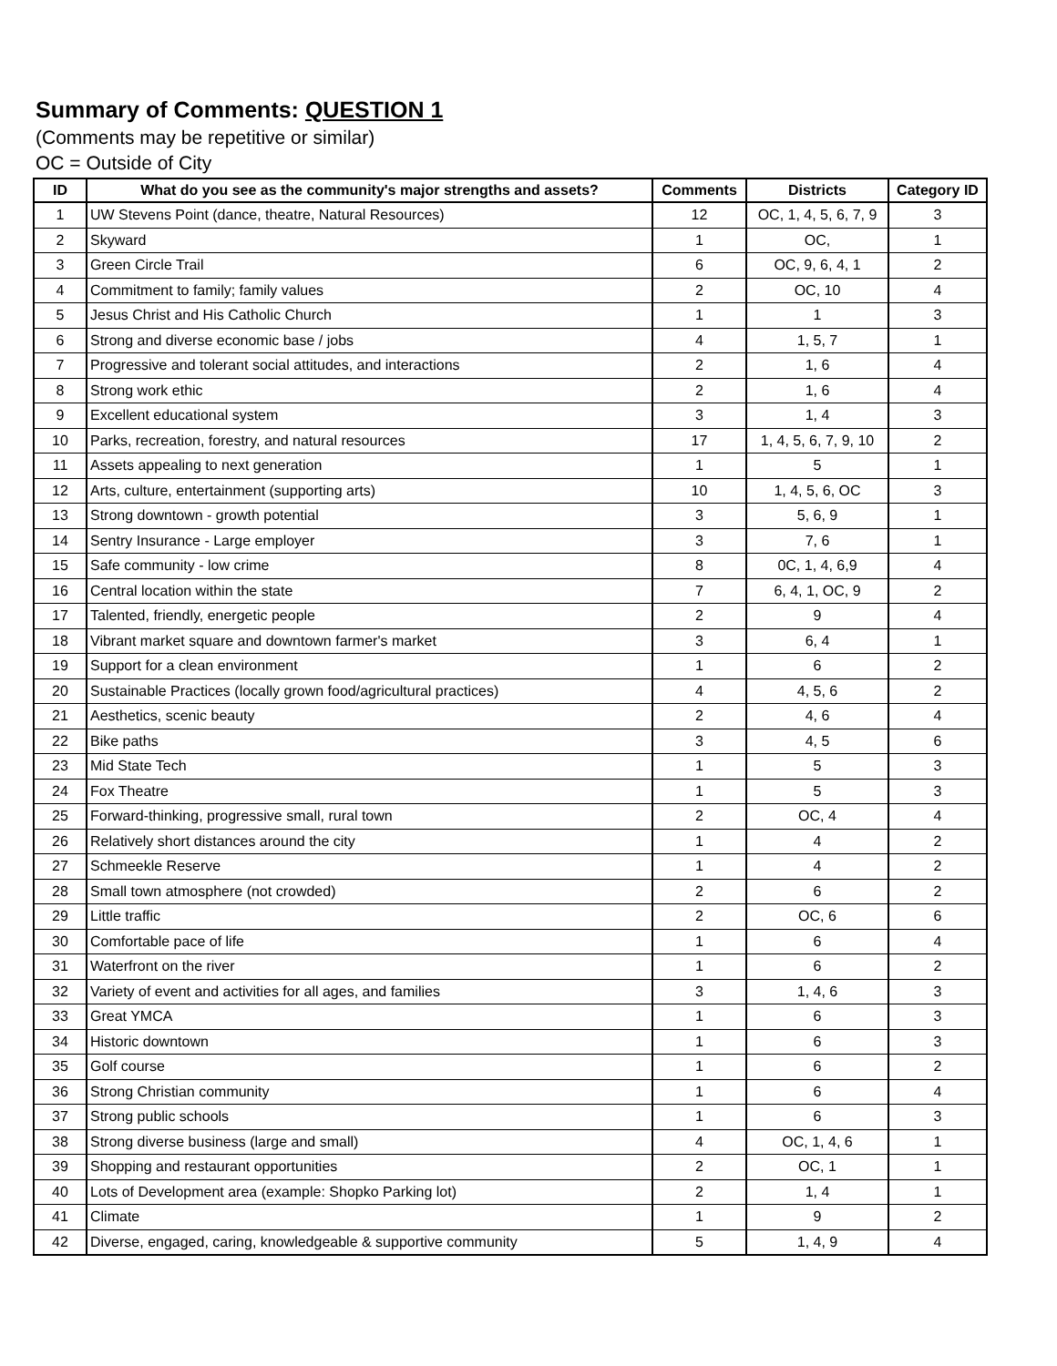Summary of Comments: QUESTION 1
(Comments may be repetitive or similar)
OC = Outside of City
| ID | What do you see as the community's major strengths and assets? | Comments | Districts | Category ID |
| --- | --- | --- | --- | --- |
| 1 | UW Stevens Point (dance, theatre, Natural Resources) | 12 | OC, 1, 4, 5, 6, 7, 9 | 3 |
| 2 | Skyward | 1 | OC, | 1 |
| 3 | Green Circle Trail | 6 | OC, 9, 6, 4, 1 | 2 |
| 4 | Commitment to family; family values | 2 | OC, 10 | 4 |
| 5 | Jesus Christ and His Catholic Church | 1 | 1 | 3 |
| 6 | Strong and diverse economic base / jobs | 4 | 1, 5, 7 | 1 |
| 7 | Progressive and tolerant social attitudes, and interactions | 2 | 1, 6 | 4 |
| 8 | Strong work ethic | 2 | 1, 6 | 4 |
| 9 | Excellent educational system | 3 | 1, 4 | 3 |
| 10 | Parks, recreation, forestry, and natural resources | 17 | 1, 4, 5, 6, 7, 9, 10 | 2 |
| 11 | Assets appealing to next generation | 1 | 5 | 1 |
| 12 | Arts, culture, entertainment (supporting arts) | 10 | 1, 4, 5, 6, OC | 3 |
| 13 | Strong downtown - growth potential | 3 | 5, 6, 9 | 1 |
| 14 | Sentry Insurance - Large employer | 3 | 7, 6 | 1 |
| 15 | Safe community - low crime | 8 | 0C, 1, 4, 6,9 | 4 |
| 16 | Central location within the state | 7 | 6, 4, 1, OC, 9 | 2 |
| 17 | Talented, friendly, energetic people | 2 | 9 | 4 |
| 18 | Vibrant market square and downtown farmer's market | 3 | 6, 4 | 1 |
| 19 | Support for a clean environment | 1 | 6 | 2 |
| 20 | Sustainable Practices (locally grown food/agricultural practices) | 4 | 4, 5, 6 | 2 |
| 21 | Aesthetics, scenic beauty | 2 | 4, 6 | 4 |
| 22 | Bike paths | 3 | 4, 5 | 6 |
| 23 | Mid State Tech | 1 | 5 | 3 |
| 24 | Fox Theatre | 1 | 5 | 3 |
| 25 | Forward-thinking, progressive small, rural town | 2 | OC, 4 | 4 |
| 26 | Relatively short distances around the city | 1 | 4 | 2 |
| 27 | Schmeekle Reserve | 1 | 4 | 2 |
| 28 | Small town atmosphere (not crowded) | 2 | 6 | 2 |
| 29 | Little traffic | 2 | OC, 6 | 6 |
| 30 | Comfortable pace of life | 1 | 6 | 4 |
| 31 | Waterfront on the river | 1 | 6 | 2 |
| 32 | Variety of event and activities for all ages, and families | 3 | 1, 4, 6 | 3 |
| 33 | Great YMCA | 1 | 6 | 3 |
| 34 | Historic downtown | 1 | 6 | 3 |
| 35 | Golf course | 1 | 6 | 2 |
| 36 | Strong Christian community | 1 | 6 | 4 |
| 37 | Strong public schools | 1 | 6 | 3 |
| 38 | Strong diverse business (large and small) | 4 | OC, 1, 4, 6 | 1 |
| 39 | Shopping and restaurant opportunities | 2 | OC, 1 | 1 |
| 40 | Lots of Development area (example: Shopko Parking lot) | 2 | 1, 4 | 1 |
| 41 | Climate | 1 | 9 | 2 |
| 42 | Diverse, engaged, caring, knowledgeable & supportive community | 5 | 1, 4, 9 | 4 |